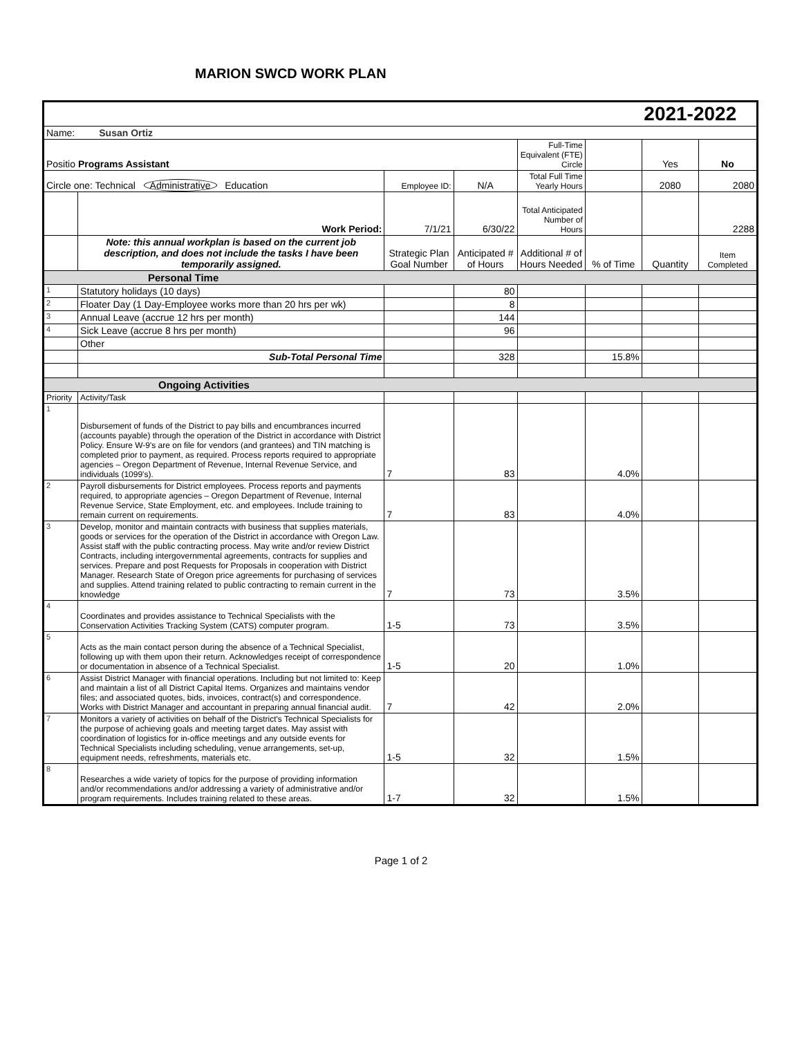MARION SWCD WORK PLAN
| | | | | | | 2021-2022 | |
| Name: Susan Ortiz | | | | | | | |
| Positio Programs Assistant | | | | Full-Time Equivalent (FTE) Circle | | Yes | No |
| Circle one: Technical Administrative Education | | Employee ID: | N/A | Total Full Time Yearly Hours | | 2080 | 2080 |
| | Work Period: | 7/1/21 | 6/30/22 | Total Anticipated Number of Hours | | | 2288 |
| | Note: this annual workplan is based on the current job description, and does not include the tasks I have been temporarily assigned. | Strategic Plan Goal Number | Anticipated # of Hours | Additional # of Hours Needed | % of Time | Quantity | Item Completed |
| Personal Time | | | | | | | |
| 1 | Statutory holidays (10 days) | | 80 | | | | |
| 2 | Floater Day (1 Day-Employee works more than 20 hrs per wk) | | 8 | | | | |
| 3 | Annual Leave (accrue 12 hrs per month) | | 144 | | | | |
| 4 | Sick Leave (accrue 8 hrs per month) | | 96 | | | | |
| | Other | | | | | | |
| | Sub-Total Personal Time | | 328 | | 15.8% | | |
| Ongoing Activities | | | | | | | |
| Priority | Activity/Task | | | | | | |
| 1 | Disbursement of funds of the District to pay bills and encumbrances incurred (accounts payable) through the operation of the District in accordance with District Policy. Ensure W-9's are on file for vendors (and grantees) and TIN matching is completed prior to payment, as required. Process reports required to appropriate agencies – Oregon Department of Revenue, Internal Revenue Service, and individuals (1099's). | 7 | 83 | | 4.0% | | |
| 2 | Payroll disbursements for District employees. Process reports and payments required, to appropriate agencies – Oregon Department of Revenue, Internal Revenue Service, State Employment, etc. and employees. Include training to remain current on requirements. | 7 | 83 | | 4.0% | | |
| 3 | Develop, monitor and maintain contracts with business that supplies materials, goods or services for the operation of the District in accordance with Oregon Law. Assist staff with the public contracting process. May write and/or review District Contracts, including intergovernmental agreements, contracts for supplies and services. Prepare and post Requests for Proposals in cooperation with District Manager. Research State of Oregon price agreements for purchasing of services and supplies. Attend training related to public contracting to remain current in the knowledge | 7 | 73 | | 3.5% | | |
| 4 | Coordinates and provides assistance to Technical Specialists with the Conservation Activities Tracking System (CATS) computer program. | 1-5 | 73 | | 3.5% | | |
| 5 | Acts as the main contact person during the absence of a Technical Specialist, following up with them upon their return. Acknowledges receipt of correspondence or documentation in absence of a Technical Specialist. | 1-5 | 20 | | 1.0% | | |
| 6 | Assist District Manager with financial operations. Including but not limited to: Keep and maintain a list of all District Capital Items. Organizes and maintains vendor files; and associated quotes, bids, invoices, contract(s) and correspondence. Works with District Manager and accountant in preparing annual financial audit. | 7 | 42 | | 2.0% | | |
| 7 | Monitors a variety of activities on behalf of the District's Technical Specialists for the purpose of achieving goals and meeting target dates. May assist with coordination of logistics for in-office meetings and any outside events for Technical Specialists including scheduling, venue arrangements, set-up, equipment needs, refreshments, materials etc. | 1-5 | 32 | | 1.5% | | |
| 8 | Researches a wide variety of topics for the purpose of providing information and/or recommendations and/or addressing a variety of administrative and/or program requirements. Includes training related to these areas. | 1-7 | 32 | | 1.5% | | |
Page 1 of 2